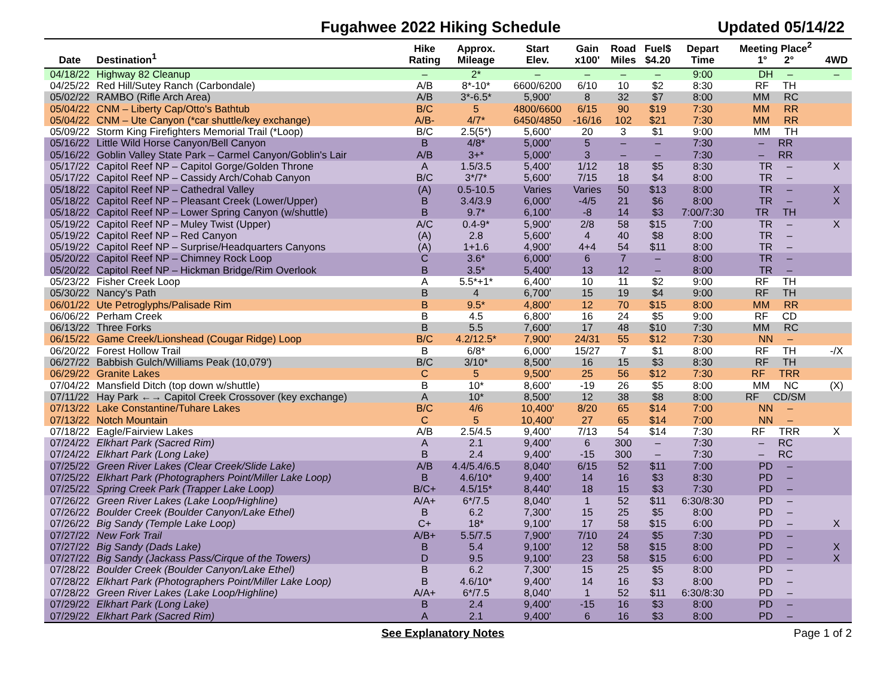Fugahwee 2022 Hiking Schedule Updated 05/14/22
| Date | Destination<sup>1</sup> | Hike Rating | Approx. Mileage | Start Elev. | Gain x100' | Road Miles | Fuel$ $4.20 | Depart Time | Meeting Place<sup>2</sup> 1° 2° | 4WD |
| --- | --- | --- | --- | --- | --- | --- | --- | --- | --- | --- |
| 04/18/22 | Highway 82 Cleanup | – | 2* | – | – | – | – | 9:00 | DH – | – |
| 04/25/22 | Red Hill/Sutey Ranch (Carbondale) | A/B | 8*-10* | 6600/6200 | 6/10 | 10 | $2 | 8:30 | RF TH | |
| 05/02/22 | RAMBO (Rifle Arch Area) | A/B | 3*-6.5* | 5,900' | 8 | 32 | $7 | 8:00 | MM RC | |
| 05/04/22 | CNM – Liberty Cap/Otto's Bathtub | B/C | 5 | 4800/6600 | 6/15 | 90 | $19 | 7:30 | MM RR | |
| 05/04/22 | CNM – Ute Canyon (*car shuttle/key exchange) | A/B- | 4/7* | 6450/4850 | -16/16 | 102 | $21 | 7:30 | MM RR | |
| 05/09/22 | Storm King Firefighters Memorial Trail (*Loop) | B/C | 2.5(5*) | 5,600' | 20 | 3 | $1 | 9:00 | MM TH | |
| 05/16/22 | Little Wild Horse Canyon/Bell Canyon | B | 4/8* | 5,000' | 5 | – | – | 7:30 | – RR | |
| 05/16/22 | Goblin Valley State Park – Carmel Canyon/Goblin's Lair | A/B | 3+* | 5,000' | 3 | – | – | 7:30 | – RR | |
| 05/17/22 | Capitol Reef NP – Capitol Gorge/Golden Throne | A | 1.5/3.5 | 5,400' | 1/12 | 18 | $5 | 8:30 | TR – | X |
| 05/17/22 | Capitol Reef NP – Cassidy Arch/Cohab Canyon | B/C | 3*/7* | 5,600' | 7/15 | 18 | $4 | 8:00 | TR – | |
| 05/18/22 | Capitol Reef NP – Cathedral Valley | (A) | 0.5-10.5 | Varies | Varies | 50 | $13 | 8:00 | TR – | X |
| 05/18/22 | Capitol Reef NP – Pleasant Creek (Lower/Upper) | B | 3.4/3.9 | 6,000' | -4/5 | 21 | $6 | 8:00 | TR – | X |
| 05/18/22 | Capitol Reef NP – Lower Spring Canyon (w/shuttle) | B | 9.7* | 6,100' | -8 | 14 | $3 | 7:00/7:30 | TR TH | |
| 05/19/22 | Capitol Reef NP – Muley Twist (Upper) | A/C | 0.4-9* | 5,900' | 2/8 | 58 | $15 | 7:00 | TR – | X |
| 05/19/22 | Capitol Reef NP – Red Canyon | (A) | 2.8 | 5,600' | 4 | 40 | $8 | 8:00 | TR – | |
| 05/19/22 | Capitol Reef NP – Surprise/Headquarters Canyons | (A) | 1+1.6 | 4,900' | 4+4 | 54 | $11 | 8:00 | TR – | |
| 05/20/22 | Capitol Reef NP – Chimney Rock Loop | C | 3.6* | 6,000' | 6 | 7 | – | 8:00 | TR – | |
| 05/20/22 | Capitol Reef NP – Hickman Bridge/Rim Overlook | B | 3.5* | 5,400' | 13 | 12 | – | 8:00 | TR – | |
| 05/23/22 | Fisher Creek Loop | A | 5.5*+1* | 6,400' | 10 | 11 | $2 | 9:00 | RF TH | |
| 05/30/22 | Nancy's Path | B | 4 | 6,700' | 15 | 19 | $4 | 9:00 | RF TH | |
| 06/01/22 | Ute Petroglyphs/Palisade Rim | B | 9.5* | 4,800' | 12 | 70 | $15 | 8:00 | MM RR | |
| 06/06/22 | Perham Creek | B | 4.5 | 6,800' | 16 | 24 | $5 | 9:00 | RF CD | |
| 06/13/22 | Three Forks | B | 5.5 | 7,600' | 17 | 48 | $10 | 7:30 | MM RC | |
| 06/15/22 | Game Creek/Lionshead (Cougar Ridge) Loop | B/C | 4.2/12.5* | 7,900' | 24/31 | 55 | $12 | 7:30 | NN – | |
| 06/20/22 | Forest Hollow Trail | B | 6/8* | 6,000' | 15/27 | 7 | $1 | 8:00 | RF TH | -/X |
| 06/27/22 | Babbish Gulch/Williams Peak (10,079') | B/C | 3/10* | 8,500' | 16 | 15 | $3 | 8:30 | RF TH | |
| 06/29/22 | Granite Lakes | C | 5 | 9,500' | 25 | 56 | $12 | 7:30 | RF TRR | |
| 07/04/22 | Mansfield Ditch (top down w/shuttle) | B | 10* | 8,600' | -19 | 26 | $5 | 8:00 | MM NC | (X) |
| 07/11/22 | Hay Park ←→ Capitol Creek Crossover (key exchange) | A | 10* | 8,500' | 12 | 38 | $8 | 8:00 | RF CD/SM | |
| 07/13/22 | Lake Constantine/Tuhare Lakes | B/C | 4/6 | 10,400' | 8/20 | 65 | $14 | 7:00 | NN – | |
| 07/13/22 | Notch Mountain | C | 5 | 10,400' | 27 | 65 | $14 | 7:00 | NN – | |
| 07/18/22 | Eagle/Fairview Lakes | A/B | 2.5/4.5 | 9,400' | 7/13 | 54 | $14 | 7:30 | RF TRR | X |
| 07/24/22 | Elkhart Park (Sacred Rim) | A | 2.1 | 9,400' | 6 | 300 | – | 7:30 | – RC | |
| 07/24/22 | Elkhart Park (Long Lake) | B | 2.4 | 9,400' | -15 | 300 | – | 7:30 | – RC | |
| 07/25/22 | Green River Lakes (Clear Creek/Slide Lake) | A/B | 4.4/5.4/6.5 | 8,040' | 6/15 | 52 | $11 | 7:00 | PD – | |
| 07/25/22 | Elkhart Park (Photographers Point/Miller Lake Loop) | B | 4.6/10* | 9,400' | 14 | 16 | $3 | 8:30 | PD – | |
| 07/25/22 | Spring Creek Park (Trapper Lake Loop) | B/C+ | 4.5/15* | 8,440' | 18 | 15 | $3 | 7:30 | PD – | |
| 07/26/22 | Green River Lakes (Lake Loop/Highline) | A/A+ | 6*/7.5 | 8,040' | 1 | 52 | $11 | 6:30/8:30 | PD – | |
| 07/26/22 | Boulder Creek (Boulder Canyon/Lake Ethel) | B | 6.2 | 7,300' | 15 | 25 | $5 | 8:00 | PD – | |
| 07/26/22 | Big Sandy (Temple Lake Loop) | C+ | 18* | 9,100' | 17 | 58 | $15 | 6:00 | PD – | X |
| 07/27/22 | New Fork Trail | A/B+ | 5.5/7.5 | 7,900' | 7/10 | 24 | $5 | 7:30 | PD – | |
| 07/27/22 | Big Sandy (Dads Lake) | B | 5.4 | 9,100' | 12 | 58 | $15 | 8:00 | PD – | X |
| 07/27/22 | Big Sandy (Jackass Pass/Cirque of the Towers) | D | 9.5 | 9,100' | 23 | 58 | $15 | 6:00 | PD – | X |
| 07/28/22 | Boulder Creek (Boulder Canyon/Lake Ethel) | B | 6.2 | 7,300' | 15 | 25 | $5 | 8:00 | PD – | |
| 07/28/22 | Elkhart Park (Photographers Point/Miller Lake Loop) | B | 4.6/10* | 9,400' | 14 | 16 | $3 | 8:00 | PD – | |
| 07/28/22 | Green River Lakes (Lake Loop/Highline) | A/A+ | 6*/7.5 | 8,040' | 1 | 52 | $11 | 6:30/8:30 | PD – | |
| 07/29/22 | Elkhart Park (Long Lake) | B | 2.4 | 9,400' | -15 | 16 | $3 | 8:00 | PD – | |
| 07/29/22 | Elkhart Park (Sacred Rim) | A | 2.1 | 9,400' | 6 | 16 | $3 | 8:00 | PD – | |
See Explanatory Notes Page 1 of 2